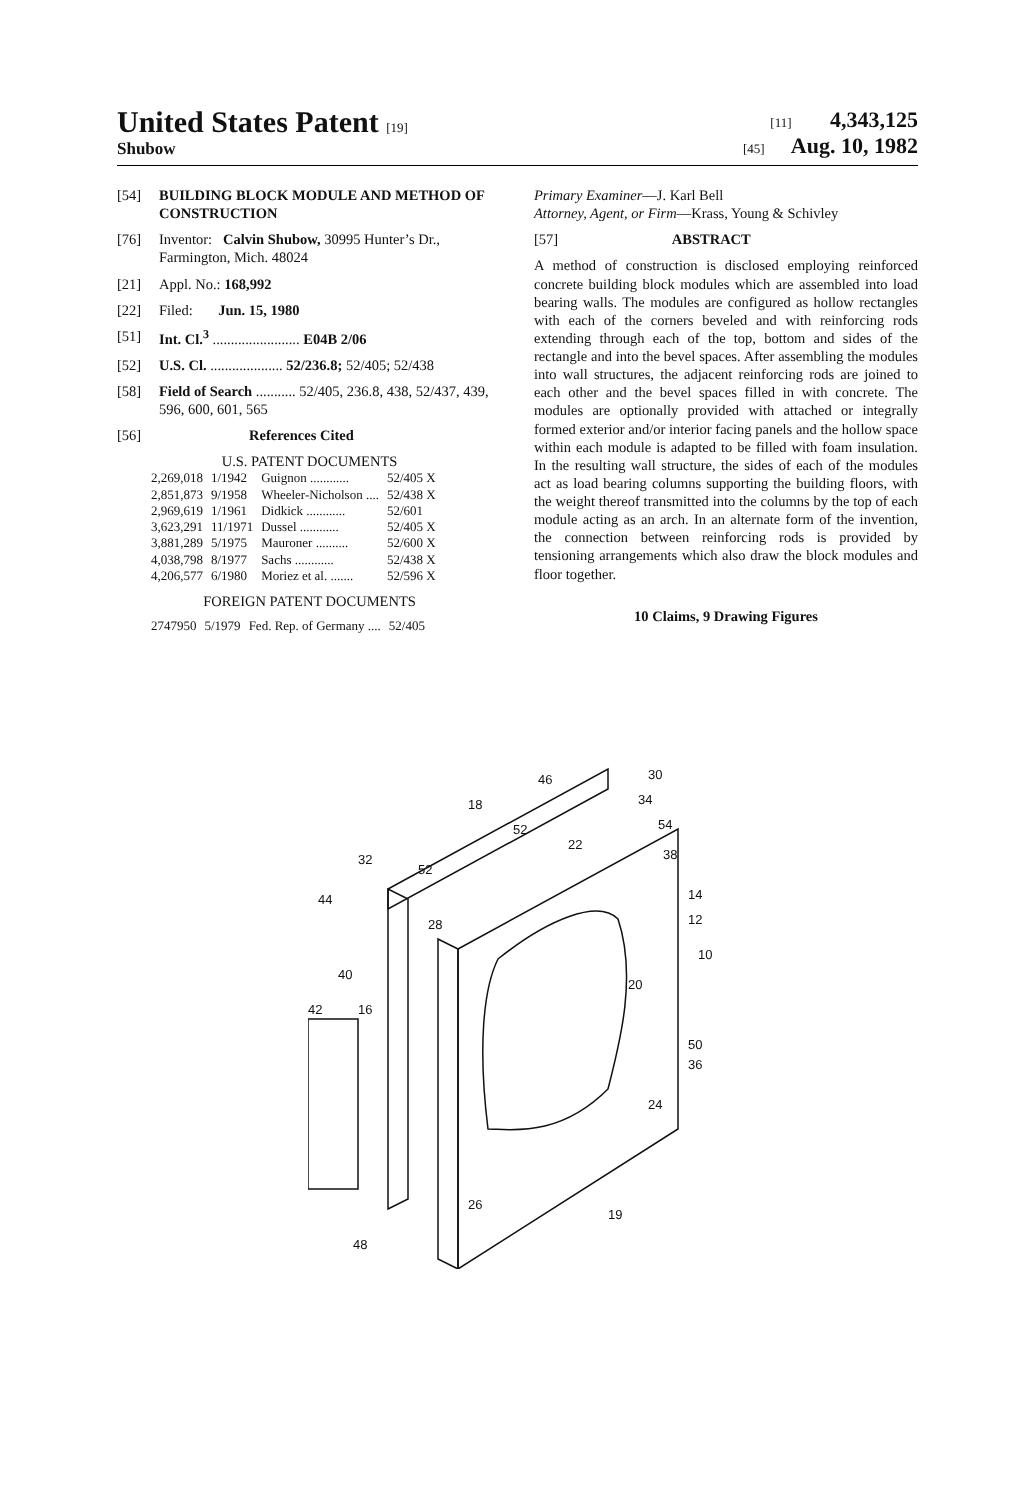United States Patent [19]
Shubow
[11] 4,343,125
[45] Aug. 10, 1982
[54] BUILDING BLOCK MODULE AND METHOD OF CONSTRUCTION
[76] Inventor: Calvin Shubow, 30995 Hunter’s Dr., Farmington, Mich. 48024
[21] Appl. No.: 168,992
[22] Filed: Jun. 15, 1980
[51] Int. Cl.<sup>3</sup> ........................ E04B 2/06
[52] U.S. Cl. .................... 52/236.8; 52/405; 52/438
[58] Field of Search ........... 52/405, 236.8, 438, 52/437, 439, 596, 600, 601, 565
[56] References Cited
U.S. PATENT DOCUMENTS
| 2,269,018 | 1/1942 | Guignon ............ | 52/405 X |
| 2,851,873 | 9/1958 | Wheeler-Nicholson .... | 52/438 X |
| 2,969,619 | 1/1961 | Didkick ............ | 52/601 |
| 3,623,291 | 11/1971 | Dussel ............ | 52/405 X |
| 3,881,289 | 5/1975 | Mauroner .......... | 52/600 X |
| 4,038,798 | 8/1977 | Sachs ............ | 52/438 X |
| 4,206,577 | 6/1980 | Moriez et al. ....... | 52/596 X |
FOREIGN PATENT DOCUMENTS
| 2747950 | 5/1979 | Fed. Rep. of Germany .... | 52/405 |
Primary Examiner—J. Karl Bell
Attorney, Agent, or Firm—Krass, Young & Schivley
[57] ABSTRACT
A method of construction is disclosed employing reinforced concrete building block modules which are assembled into load bearing walls. The modules are configured as hollow rectangles with each of the corners beveled and with reinforcing rods extending through each of the top, bottom and sides of the rectangle and into the bevel spaces. After assembling the modules into wall structures, the adjacent reinforcing rods are joined to each other and the bevel spaces filled in with concrete. The modules are optionally provided with attached or integrally formed exterior and/or interior facing panels and the hollow space within each module is adapted to be filled with foam insulation. In the resulting wall structure, the sides of each of the modules act as load bearing columns supporting the building floors, with the weight thereof transmitted into the columns by the top of each module acting as an arch. In an alternate form of the invention, the connection between reinforcing rods is provided by tensioning arrangements which also draw the block modules and floor together.
10 Claims, 9 Drawing Figures
46
30
34
54
18
52
22
38
32
52
44
14
28
12
10
40
20
42
16
50
36
24
26
19
48